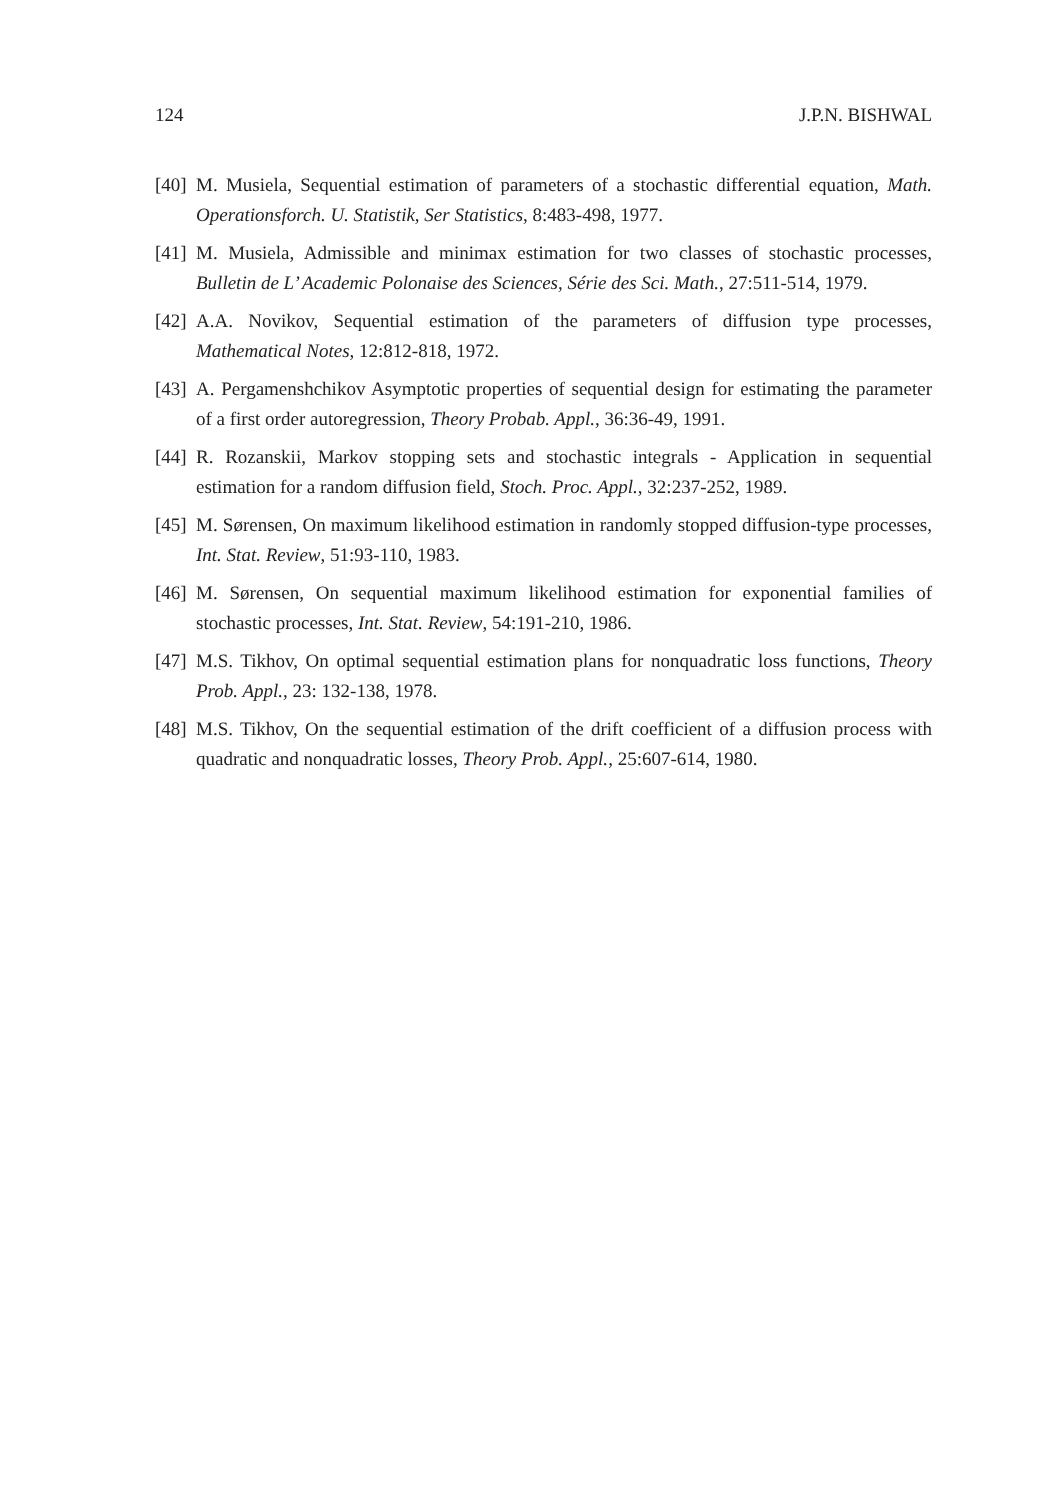124 J.P.N. BISHWAL
[40] M. Musiela, Sequential estimation of parameters of a stochastic differential equation, Math. Operationsforch. U. Statistik, Ser Statistics, 8:483-498, 1977.
[41] M. Musiela, Admissible and minimax estimation for two classes of stochastic processes, Bulletin de L’ Academic Polonaise des Sciences, Série des Sci. Math., 27:511-514, 1979.
[42] A.A. Novikov, Sequential estimation of the parameters of diffusion type processes, Mathematical Notes, 12:812-818, 1972.
[43] A. Pergamenshchikov Asymptotic properties of sequential design for estimating the parameter of a first order autoregression, Theory Probab. Appl., 36:36-49, 1991.
[44] R. Rozanskii, Markov stopping sets and stochastic integrals - Application in sequential estimation for a random diffusion field, Stoch. Proc. Appl., 32:237-252, 1989.
[45] M. Sørensen, On maximum likelihood estimation in randomly stopped diffusion-type processes, Int. Stat. Review, 51:93-110, 1983.
[46] M. Sørensen, On sequential maximum likelihood estimation for exponential families of stochastic processes, Int. Stat. Review, 54:191-210, 1986.
[47] M.S. Tikhov, On optimal sequential estimation plans for nonquadratic loss functions, Theory Prob. Appl., 23: 132-138, 1978.
[48] M.S. Tikhov, On the sequential estimation of the drift coefficient of a diffusion process with quadratic and nonquadratic losses, Theory Prob. Appl., 25:607-614, 1980.